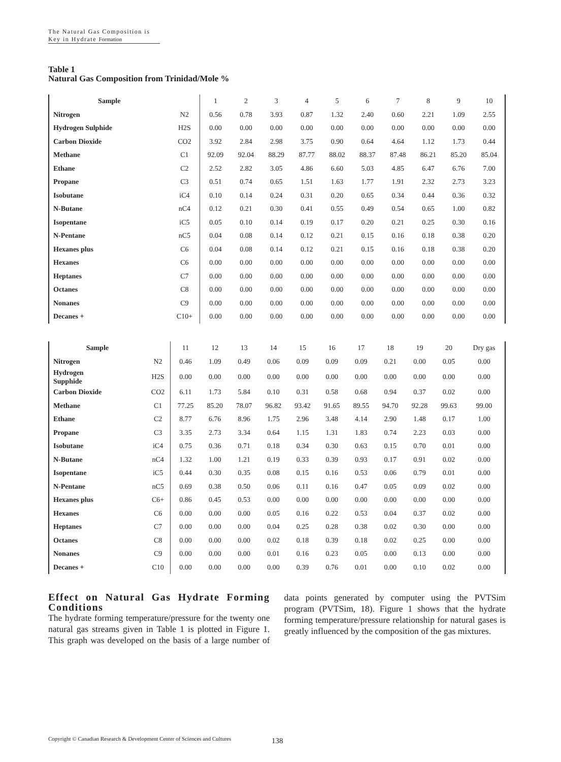The Natural Gas Composition is Key in Hydrate Formation
Table 1
Natural Gas Composition from Trinidad/Mole %
| Sample | | 1 | 2 | 3 | 4 | 5 | 6 | 7 | 8 | 9 | 10 |
| Nitrogen | N2 | 0.56 | 0.78 | 3.93 | 0.87 | 1.32 | 2.40 | 0.60 | 2.21 | 1.09 | 2.55 |
| Hydrogen Sulphide | H2S | 0.00 | 0.00 | 0.00 | 0.00 | 0.00 | 0.00 | 0.00 | 0.00 | 0.00 | 0.00 |
| Carbon Dioxide | CO2 | 3.92 | 2.84 | 2.98 | 3.75 | 0.90 | 0.64 | 4.64 | 1.12 | 1.73 | 0.44 |
| Methane | C1 | 92.09 | 92.04 | 88.29 | 87.77 | 88.02 | 88.37 | 87.48 | 86.21 | 85.20 | 85.04 |
| Ethane | C2 | 2.52 | 2.82 | 3.05 | 4.86 | 6.60 | 5.03 | 4.85 | 6.47 | 6.76 | 7.00 |
| Propane | C3 | 0.51 | 0.74 | 0.65 | 1.51 | 1.63 | 1.77 | 1.91 | 2.32 | 2.73 | 3.23 |
| Isobutane | iC4 | 0.10 | 0.14 | 0.24 | 0.31 | 0.20 | 0.65 | 0.34 | 0.44 | 0.36 | 0.32 |
| N-Butane | nC4 | 0.12 | 0.21 | 0.30 | 0.41 | 0.55 | 0.49 | 0.54 | 0.65 | 1.00 | 0.82 |
| Isopentane | iC5 | 0.05 | 0.10 | 0.14 | 0.19 | 0.17 | 0.20 | 0.21 | 0.25 | 0.30 | 0.16 |
| N-Pentane | nC5 | 0.04 | 0.08 | 0.14 | 0.12 | 0.21 | 0.15 | 0.16 | 0.18 | 0.38 | 0.20 |
| Hexanes plus | C6 | 0.04 | 0.08 | 0.14 | 0.12 | 0.21 | 0.15 | 0.16 | 0.18 | 0.38 | 0.20 |
| Hexanes | C6 | 0.00 | 0.00 | 0.00 | 0.00 | 0.00 | 0.00 | 0.00 | 0.00 | 0.00 | 0.00 |
| Heptanes | C7 | 0.00 | 0.00 | 0.00 | 0.00 | 0.00 | 0.00 | 0.00 | 0.00 | 0.00 | 0.00 |
| Octanes | C8 | 0.00 | 0.00 | 0.00 | 0.00 | 0.00 | 0.00 | 0.00 | 0.00 | 0.00 | 0.00 |
| Nonanes | C9 | 0.00 | 0.00 | 0.00 | 0.00 | 0.00 | 0.00 | 0.00 | 0.00 | 0.00 | 0.00 |
| Decanes + | C10+ | 0.00 | 0.00 | 0.00 | 0.00 | 0.00 | 0.00 | 0.00 | 0.00 | 0.00 | 0.00 |
| Sample | | 11 | 12 | 13 | 14 | 15 | 16 | 17 | 18 | 19 | 20 | Dry gas |
| Nitrogen | N2 | 0.46 | 1.09 | 0.49 | 0.06 | 0.09 | 0.09 | 0.09 | 0.21 | 0.00 | 0.05 | 0.00 |
| Hydrogen Supphide | H2S | 0.00 | 0.00 | 0.00 | 0.00 | 0.00 | 0.00 | 0.00 | 0.00 | 0.00 | 0.00 | 0.00 |
| Carbon Dioxide | CO2 | 6.11 | 1.73 | 5.84 | 0.10 | 0.31 | 0.58 | 0.68 | 0.94 | 0.37 | 0.02 | 0.00 |
| Methane | C1 | 77.25 | 85.20 | 78.07 | 96.82 | 93.42 | 91.65 | 89.55 | 94.70 | 92.28 | 99.63 | 99.00 |
| Ethane | C2 | 8.77 | 6.76 | 8.96 | 1.75 | 2.96 | 3.48 | 4.14 | 2.90 | 1.48 | 0.17 | 1.00 |
| Propane | C3 | 3.35 | 2.73 | 3.34 | 0.64 | 1.15 | 1.31 | 1.83 | 0.74 | 2.23 | 0.03 | 0.00 |
| Isobutane | iC4 | 0.75 | 0.36 | 0.71 | 0.18 | 0.34 | 0.30 | 0.63 | 0.15 | 0.70 | 0.01 | 0.00 |
| N-Butane | nC4 | 1.32 | 1.00 | 1.21 | 0.19 | 0.33 | 0.39 | 0.93 | 0.17 | 0.91 | 0.02 | 0.00 |
| Isopentane | iC5 | 0.44 | 0.30 | 0.35 | 0.08 | 0.15 | 0.16 | 0.53 | 0.06 | 0.79 | 0.01 | 0.00 |
| N-Pentane | nC5 | 0.69 | 0.38 | 0.50 | 0.06 | 0.11 | 0.16 | 0.47 | 0.05 | 0.09 | 0.02 | 0.00 |
| Hexanes plus | C6+ | 0.86 | 0.45 | 0.53 | 0.00 | 0.00 | 0.00 | 0.00 | 0.00 | 0.00 | 0.00 | 0.00 |
| Hexanes | C6 | 0.00 | 0.00 | 0.00 | 0.05 | 0.16 | 0.22 | 0.53 | 0.04 | 0.37 | 0.02 | 0.00 |
| Heptanes | C7 | 0.00 | 0.00 | 0.00 | 0.04 | 0.25 | 0.28 | 0.38 | 0.02 | 0.30 | 0.00 | 0.00 |
| Octanes | C8 | 0.00 | 0.00 | 0.00 | 0.02 | 0.18 | 0.39 | 0.18 | 0.02 | 0.25 | 0.00 | 0.00 |
| Nonanes | C9 | 0.00 | 0.00 | 0.00 | 0.01 | 0.16 | 0.23 | 0.05 | 0.00 | 0.13 | 0.00 | 0.00 |
| Decanes + | C10 | 0.00 | 0.00 | 0.00 | 0.00 | 0.39 | 0.76 | 0.01 | 0.00 | 0.10 | 0.02 | 0.00 |
Effect on Natural Gas Hydrate Forming Conditions
The hydrate forming temperature/pressure for the twenty one natural gas streams given in Table 1 is plotted in Figure 1. This graph was developed on the basis of a large number of data points generated by computer using the PVTSim program (PVTSim, 18). Figure 1 shows that the hydrate forming temperature/pressure relationship for natural gases is greatly influenced by the composition of the gas mixtures.
Copyright © Canadian Research & Development Center of Sciences and Cultures
138